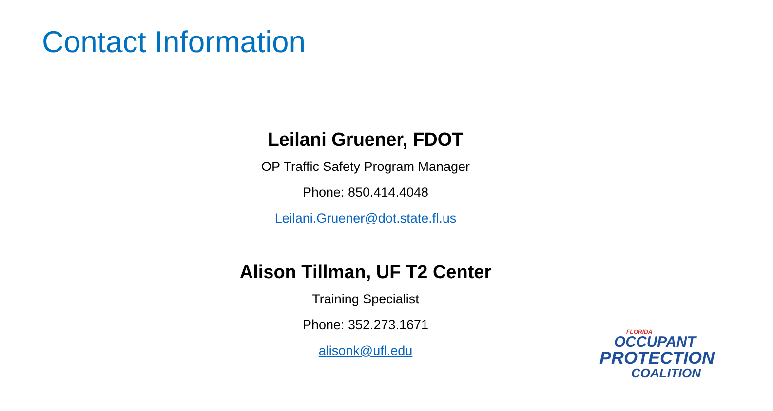Contact Information
Leilani Gruener, FDOT
OP Traffic Safety Program Manager
Phone: 850.414.4048
Leilani.Gruener@dot.state.fl.us
Alison Tillman, UF T2 Center
Training Specialist
Phone: 352.273.1671
alisonk@ufl.edu
FLORIDA
OCCUPANT
PROTECTION
COALITION